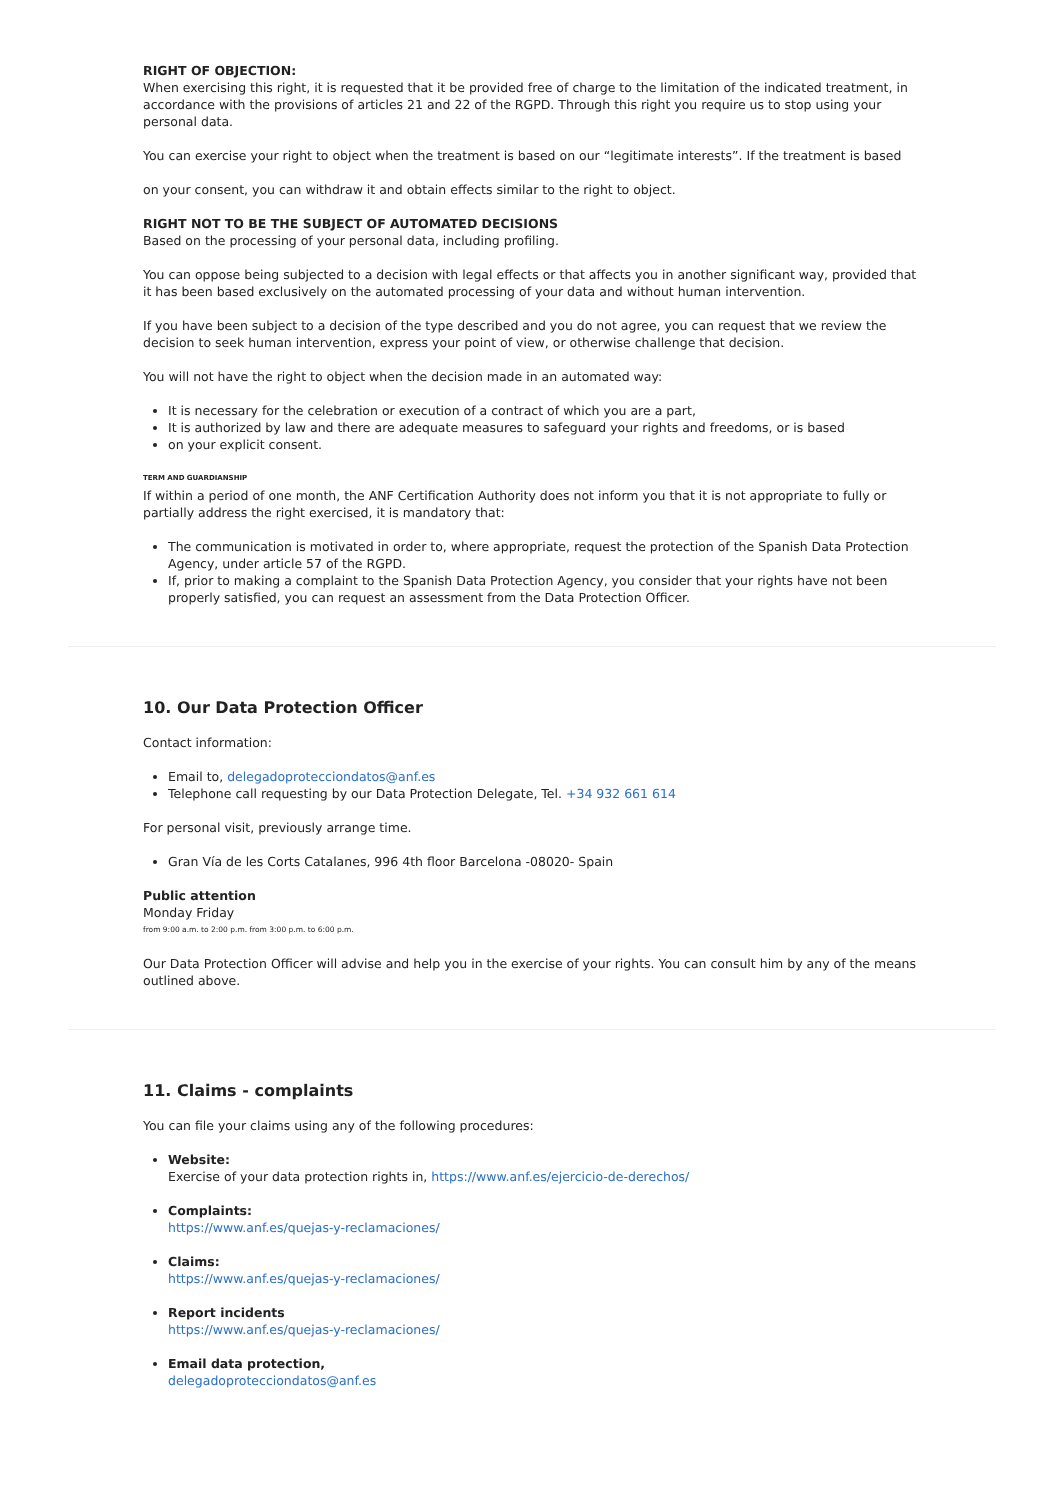RIGHT OF OBJECTION:
When exercising this right, it is requested that it be provided free of charge to the limitation of the indicated treatment, in accordance with the provisions of articles 21 and 22 of the RGPD. Through this right you require us to stop using your personal data.
You can exercise your right to object when the treatment is based on our “legitimate interests”. If the treatment is based
on your consent, you can withdraw it and obtain effects similar to the right to object.
RIGHT NOT TO BE THE SUBJECT OF AUTOMATED DECISIONS
Based on the processing of your personal data, including profiling.
You can oppose being subjected to a decision with legal effects or that affects you in another significant way, provided that it has been based exclusively on the automated processing of your data and without human intervention.
If you have been subject to a decision of the type described and you do not agree, you can request that we review the decision to seek human intervention, express your point of view, or otherwise challenge that decision.
You will not have the right to object when the decision made in an automated way:
It is necessary for the celebration or execution of a contract of which you are a part,
It is authorized by law and there are adequate measures to safeguard your rights and freedoms, or is based
on your explicit consent.
TERM AND GUARDIANSHIP
If within a period of one month, the ANF Certification Authority does not inform you that it is not appropriate to fully or partially address the right exercised, it is mandatory that:
The communication is motivated in order to, where appropriate, request the protection of the Spanish Data Protection Agency, under article 57 of the RGPD.
If, prior to making a complaint to the Spanish Data Protection Agency, you consider that your rights have not been properly satisfied, you can request an assessment from the Data Protection Officer.
10. Our Data Protection Officer
Contact information:
Email to, delegadoprotecciondatos@anf.es
Telephone call requesting by our Data Protection Delegate, Tel. +34 932 661 614
For personal visit, previously arrange time.
Gran Vía de les Corts Catalanes, 996 4th floor Barcelona -08020- Spain
Public attention
Monday Friday
from 9:00 a.m. to 2:00 p.m. from 3:00 p.m. to 6:00 p.m.
Our Data Protection Officer will advise and help you in the exercise of your rights. You can consult him by any of the means outlined above.
11. Claims - complaints
You can file your claims using any of the following procedures:
Website:
Exercise of your data protection rights in, https://www.anf.es/ejercicio-de-derechos/
Complaints:
https://www.anf.es/quejas-y-reclamaciones/
Claims:
https://www.anf.es/quejas-y-reclamaciones/
Report incidents
https://www.anf.es/quejas-y-reclamaciones/
Email data protection,
delegadoprotecciondatos@anf.es